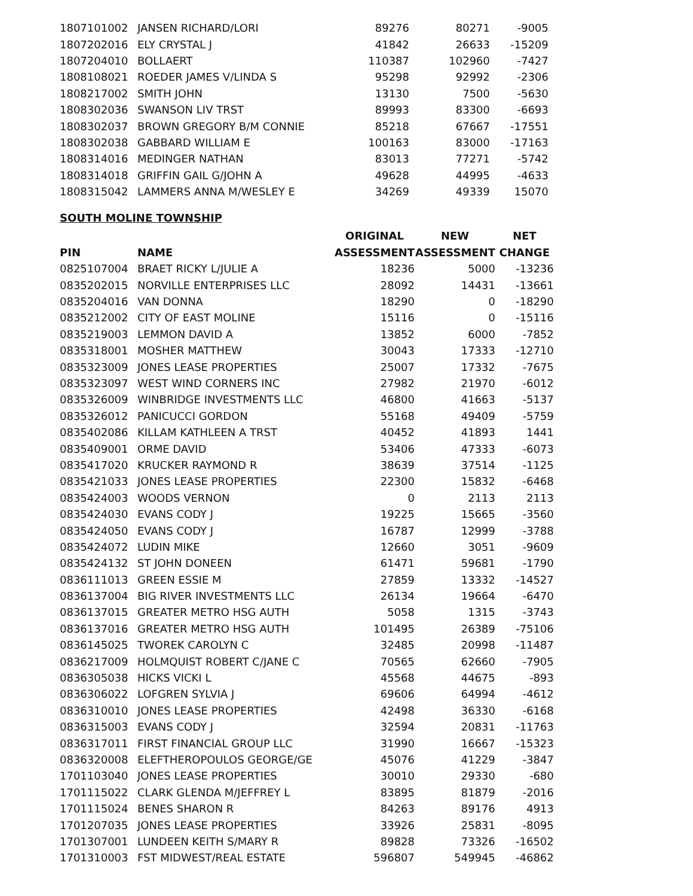| 1807101002 | JANSEN RICHARD/LORI | 89276 | 80271 | -9005 |
| 1807202016 | ELY CRYSTAL J | 41842 | 26633 | -15209 |
| 1807204010 | BOLLAERT | 110387 | 102960 | -7427 |
| 1808108021 | ROEDER JAMES V/LINDA S | 95298 | 92992 | -2306 |
| 1808217002 | SMITH JOHN | 13130 | 7500 | -5630 |
| 1808302036 | SWANSON LIV TRST | 89993 | 83300 | -6693 |
| 1808302037 | BROWN GREGORY B/M CONNIE | 85218 | 67667 | -17551 |
| 1808302038 | GABBARD WILLIAM E | 100163 | 83000 | -17163 |
| 1808314016 | MEDINGER NATHAN | 83013 | 77271 | -5742 |
| 1808314018 | GRIFFIN GAIL G/JOHN A | 49628 | 44995 | -4633 |
| 1808315042 | LAMMERS ANNA M/WESLEY E | 34269 | 49339 | 15070 |
SOUTH MOLINE TOWNSHIP
| | | ORIGINAL | NEW | NET |
| --- | --- | --- | --- | --- |
| PIN | NAME | ASSESSMENT | ASSESSMENT | CHANGE |
| 0825107004 | BRAET RICKY L/JULIE A | 18236 | 5000 | -13236 |
| 0835202015 | NORVILLE ENTERPRISES LLC | 28092 | 14431 | -13661 |
| 0835204016 | VAN DONNA | 18290 | 0 | -18290 |
| 0835212002 | CITY OF EAST MOLINE | 15116 | 0 | -15116 |
| 0835219003 | LEMMON DAVID A | 13852 | 6000 | -7852 |
| 0835318001 | MOSHER MATTHEW | 30043 | 17333 | -12710 |
| 0835323009 | JONES LEASE PROPERTIES | 25007 | 17332 | -7675 |
| 0835323097 | WEST WIND CORNERS INC | 27982 | 21970 | -6012 |
| 0835326009 | WINBRIDGE INVESTMENTS LLC | 46800 | 41663 | -5137 |
| 0835326012 | PANICUCCI GORDON | 55168 | 49409 | -5759 |
| 0835402086 | KILLAM KATHLEEN A TRST | 40452 | 41893 | 1441 |
| 0835409001 | ORME DAVID | 53406 | 47333 | -6073 |
| 0835417020 | KRUCKER RAYMOND R | 38639 | 37514 | -1125 |
| 0835421033 | JONES LEASE PROPERTIES | 22300 | 15832 | -6468 |
| 0835424003 | WOODS VERNON | 0 | 2113 | 2113 |
| 0835424030 | EVANS CODY J | 19225 | 15665 | -3560 |
| 0835424050 | EVANS CODY J | 16787 | 12999 | -3788 |
| 0835424072 | LUDIN MIKE | 12660 | 3051 | -9609 |
| 0835424132 | ST JOHN DONEEN | 61471 | 59681 | -1790 |
| 0836111013 | GREEN ESSIE M | 27859 | 13332 | -14527 |
| 0836137004 | BIG RIVER INVESTMENTS LLC | 26134 | 19664 | -6470 |
| 0836137015 | GREATER METRO HSG AUTH | 5058 | 1315 | -3743 |
| 0836137016 | GREATER METRO HSG AUTH | 101495 | 26389 | -75106 |
| 0836145025 | TWOREK CAROLYN C | 32485 | 20998 | -11487 |
| 0836217009 | HOLMQUIST ROBERT C/JANE C | 70565 | 62660 | -7905 |
| 0836305038 | HICKS VICKI L | 45568 | 44675 | -893 |
| 0836306022 | LOFGREN SYLVIA J | 69606 | 64994 | -4612 |
| 0836310010 | JONES LEASE PROPERTIES | 42498 | 36330 | -6168 |
| 0836315003 | EVANS CODY J | 32594 | 20831 | -11763 |
| 0836317011 | FIRST FINANCIAL GROUP LLC | 31990 | 16667 | -15323 |
| 0836320008 | ELEFTHEROPOULOS GEORGE/GE | 45076 | 41229 | -3847 |
| 1701103040 | JONES LEASE PROPERTIES | 30010 | 29330 | -680 |
| 1701115022 | CLARK GLENDA M/JEFFREY L | 83895 | 81879 | -2016 |
| 1701115024 | BENES SHARON R | 84263 | 89176 | 4913 |
| 1701207035 | JONES LEASE PROPERTIES | 33926 | 25831 | -8095 |
| 1701307001 | LUNDEEN KEITH S/MARY R | 89828 | 73326 | -16502 |
| 1701310003 | FST MIDWEST/REAL ESTATE | 596807 | 549945 | -46862 |